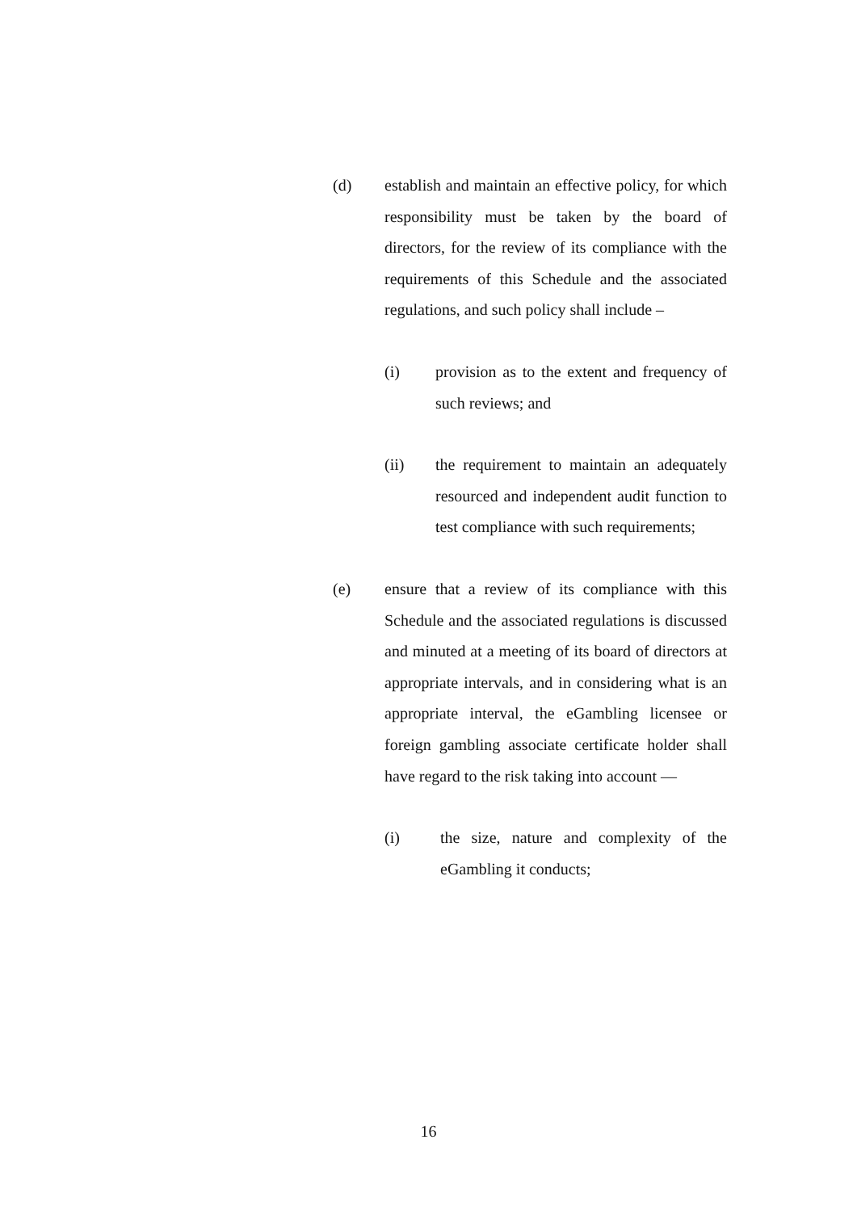(d) establish and maintain an effective policy, for which responsibility must be taken by the board of directors, for the review of its compliance with the requirements of this Schedule and the associated regulations, and such policy shall include –
(i) provision as to the extent and frequency of such reviews; and
(ii) the requirement to maintain an adequately resourced and independent audit function to test compliance with such requirements;
(e) ensure that a review of its compliance with this Schedule and the associated regulations is discussed and minuted at a meeting of its board of directors at appropriate intervals, and in considering what is an appropriate interval, the eGambling licensee or foreign gambling associate certificate holder shall have regard to the risk taking into account —
(i) the size, nature and complexity of the eGambling it conducts;
16